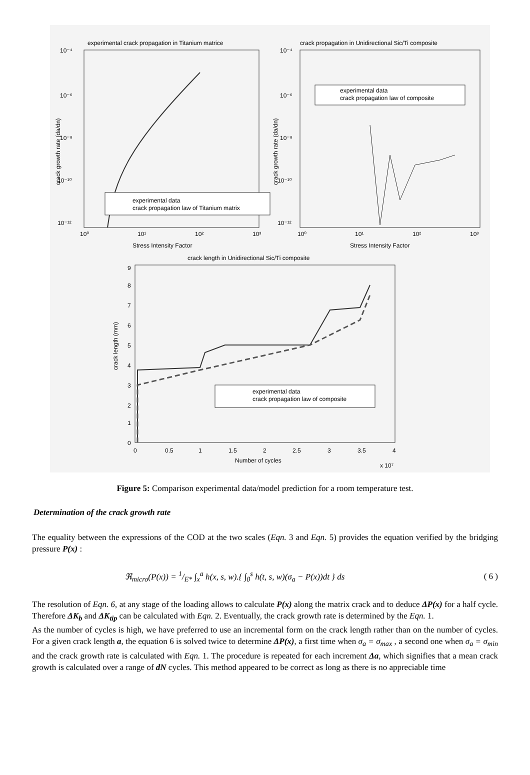experimental crack propagation in Titanium matrice
10⁻⁴
10⁻⁶
10⁻⁸
10⁻¹⁰
10⁻¹²
10⁰
10¹
10²
10³
Stress Intensity Factor
crack growth rate (da/dn)
experimental data
crack propagation law of Titanium matrix
crack propagation in Unidirectional Sic/Ti composite
10⁻⁴
10⁻⁶
10⁻⁸
10⁻¹⁰
10⁻¹²
10⁰
10¹
10²
10³
Stress Intensity Factor
crack growth rate (da/dn)
experimental data
crack propagation law of composite
crack length in Unidirectional Sic/Ti composite
9
8
7
6
5
4
3
2
1
0
crack length (mm)
0
0.5
1
1.5
2
2.5
3
3.5
4
Number of cycles
x 10⁷
experimental data
crack propagation law of composite
Figure 5: Comparison experimental data/model prediction for a room temperature test.
Determination of the crack growth rate
The equality between the expressions of the COD at the two scales (Eqn. 3 and Eqn. 5) provides the equation verified by the bridging pressure P(x) :
ℜ<sub>micro</sub>(P(x)) = 1/E* ∫<sub>x</sub><sup>a</sup> h(x, s, w).{ ∫<sub>0</sub><sup>s</sup> h(t, s, w)(σ<sub>a</sub> − P(x))dt } ds ( 6 )
The resolution of Eqn. 6, at any stage of the loading allows to calculate P(x) along the matrix crack and to deduce ΔP(x) for a half cycle. Therefore ΔK<sub>b</sub> and ΔK<sub>tip</sub> can be calculated with Eqn. 2. Eventually, the crack growth rate is determined by the Eqn. 1.
As the number of cycles is high, we have preferred to use an incremental form on the crack length rather than on the number of cycles. For a given crack length a, the equation 6 is solved twice to determine ΔP(x), a first time when σ<sub>a</sub> = σ<sub>max</sub> , a second one when σ<sub>a</sub> = σ<sub>min</sub> and the crack growth rate is calculated with Eqn. 1. The procedure is repeated for each increment Δa, which signifies that a mean crack growth is calculated over a range of dN cycles. This method appeared to be correct as long as there is no appreciable time